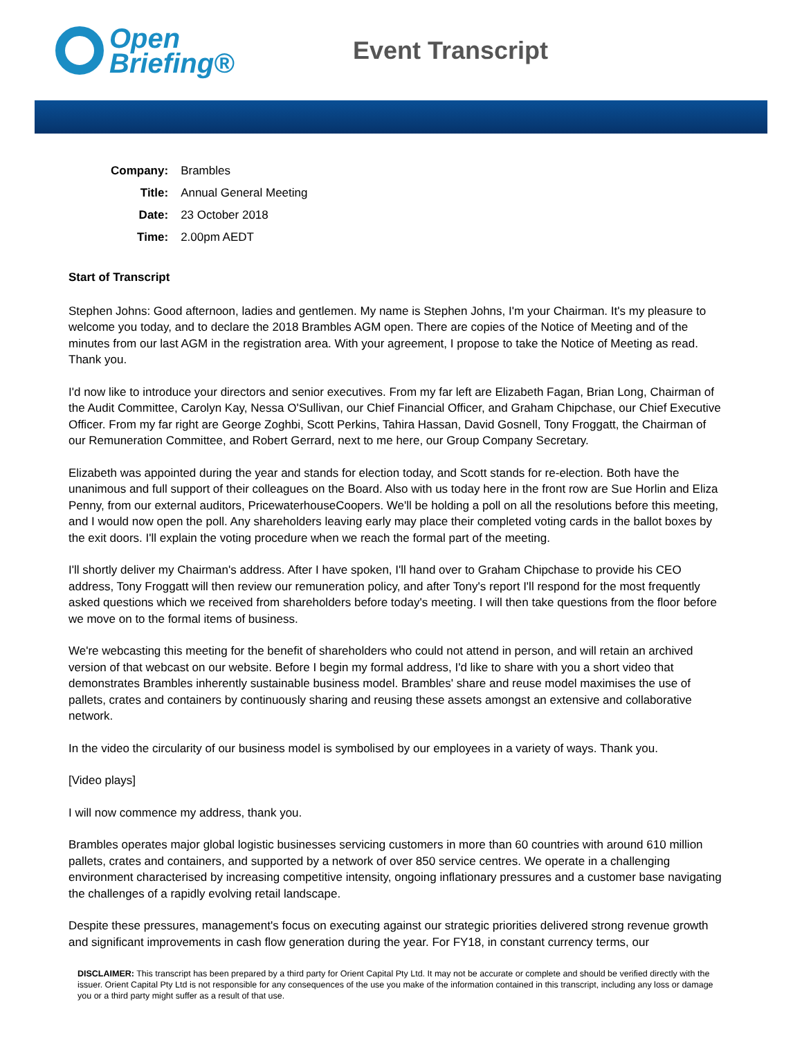Open
Briefing®
Event Transcript
| Company: | Brambles |
| Title: | Annual General Meeting |
| Date: | 23 October 2018 |
| Time: | 2.00pm AEDT |
Start of Transcript
Stephen Johns: Good afternoon, ladies and gentlemen. My name is Stephen Johns, I'm your Chairman. It's my pleasure to welcome you today, and to declare the 2018 Brambles AGM open. There are copies of the Notice of Meeting and of the minutes from our last AGM in the registration area. With your agreement, I propose to take the Notice of Meeting as read. Thank you.
I'd now like to introduce your directors and senior executives. From my far left are Elizabeth Fagan, Brian Long, Chairman of the Audit Committee, Carolyn Kay, Nessa O'Sullivan, our Chief Financial Officer, and Graham Chipchase, our Chief Executive Officer. From my far right are George Zoghbi, Scott Perkins, Tahira Hassan, David Gosnell, Tony Froggatt, the Chairman of our Remuneration Committee, and Robert Gerrard, next to me here, our Group Company Secretary.
Elizabeth was appointed during the year and stands for election today, and Scott stands for re-election. Both have the unanimous and full support of their colleagues on the Board. Also with us today here in the front row are Sue Horlin and Eliza Penny, from our external auditors, PricewaterhouseCoopers. We'll be holding a poll on all the resolutions before this meeting, and I would now open the poll. Any shareholders leaving early may place their completed voting cards in the ballot boxes by the exit doors. I'll explain the voting procedure when we reach the formal part of the meeting.
I'll shortly deliver my Chairman's address. After I have spoken, I'll hand over to Graham Chipchase to provide his CEO address, Tony Froggatt will then review our remuneration policy, and after Tony's report I'll respond for the most frequently asked questions which we received from shareholders before today's meeting. I will then take questions from the floor before we move on to the formal items of business.
We're webcasting this meeting for the benefit of shareholders who could not attend in person, and will retain an archived version of that webcast on our website. Before I begin my formal address, I'd like to share with you a short video that demonstrates Brambles inherently sustainable business model. Brambles' share and reuse model maximises the use of pallets, crates and containers by continuously sharing and reusing these assets amongst an extensive and collaborative network.
In the video the circularity of our business model is symbolised by our employees in a variety of ways. Thank you.
[Video plays]
I will now commence my address, thank you.
Brambles operates major global logistic businesses servicing customers in more than 60 countries with around 610 million pallets, crates and containers, and supported by a network of over 850 service centres. We operate in a challenging environment characterised by increasing competitive intensity, ongoing inflationary pressures and a customer base navigating the challenges of a rapidly evolving retail landscape.
Despite these pressures, management's focus on executing against our strategic priorities delivered strong revenue growth and significant improvements in cash flow generation during the year. For FY18, in constant currency terms, our
DISCLAIMER: This transcript has been prepared by a third party for Orient Capital Pty Ltd. It may not be accurate or complete and should be verified directly with the issuer. Orient Capital Pty Ltd is not responsible for any consequences of the use you make of the information contained in this transcript, including any loss or damage you or a third party might suffer as a result of that use.